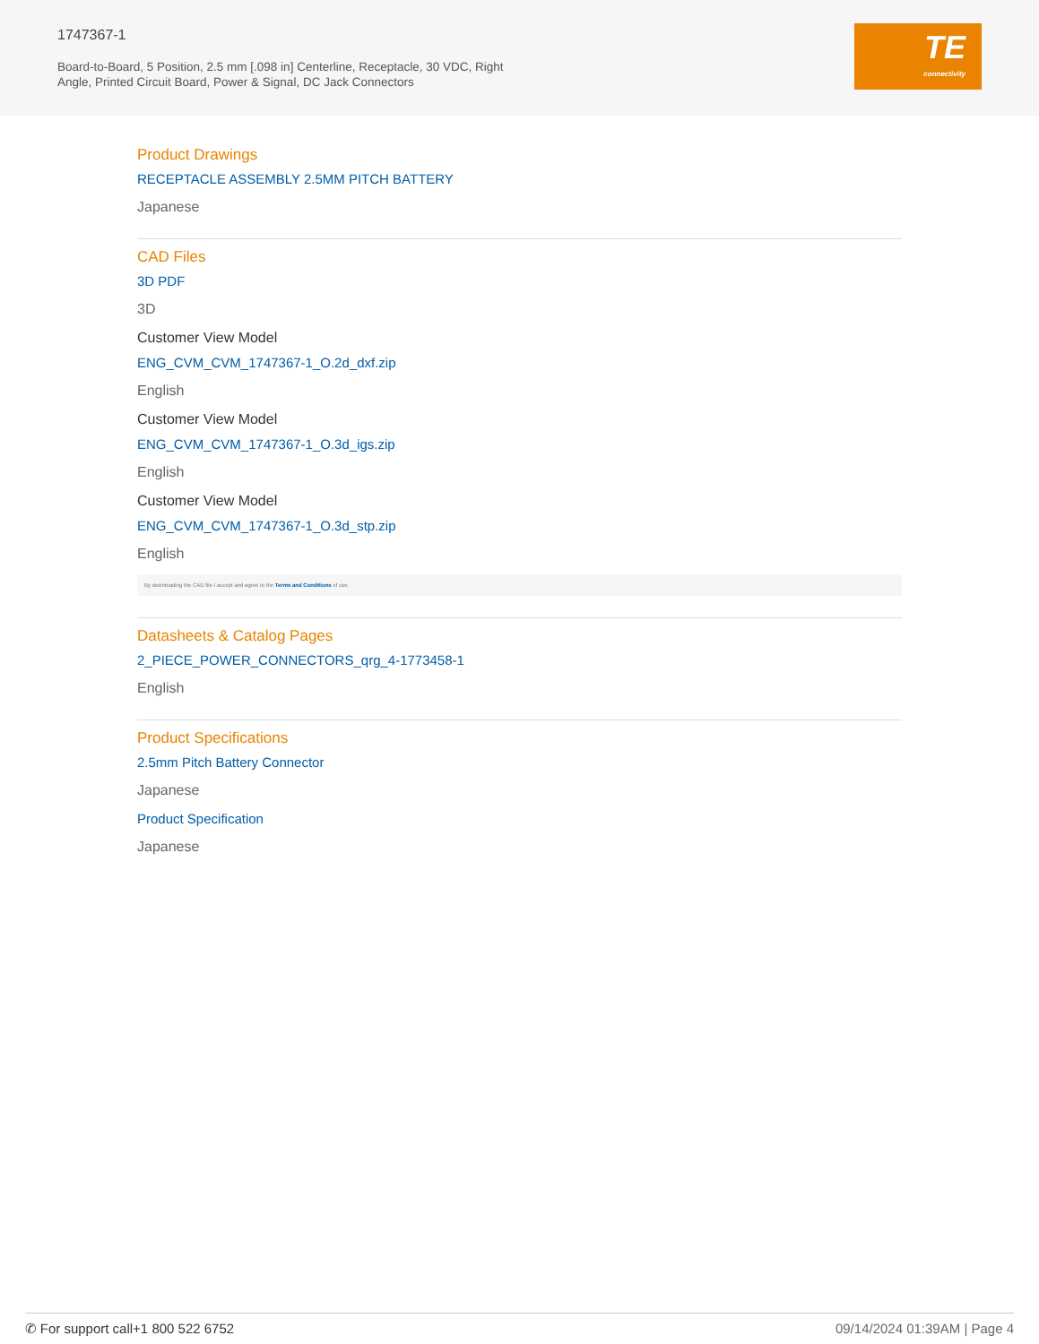1747367-1
Board-to-Board, 5 Position, 2.5 mm [.098 in] Centerline, Receptacle, 30 VDC, Right Angle, Printed Circuit Board, Power & Signal, DC Jack Connectors
TE
connectivity
Product Drawings
RECEPTACLE ASSEMBLY 2.5MM PITCH BATTERY
Japanese
CAD Files
3D PDF
3D
Customer View Model
ENG_CVM_CVM_1747367-1_O.2d_dxf.zip
English
Customer View Model
ENG_CVM_CVM_1747367-1_O.3d_igs.zip
English
Customer View Model
ENG_CVM_CVM_1747367-1_O.3d_stp.zip
English
By downloading the CAD file I accept and agree to the Terms and Conditions of use.
Datasheets & Catalog Pages
2_PIECE_POWER_CONNECTORS_qrg_4-1773458-1
English
Product Specifications
2.5mm Pitch Battery Connector
Japanese
Product Specification
Japanese
✆ For support call+1 800 522 6752 09/14/2024 01:39AM | Page 4